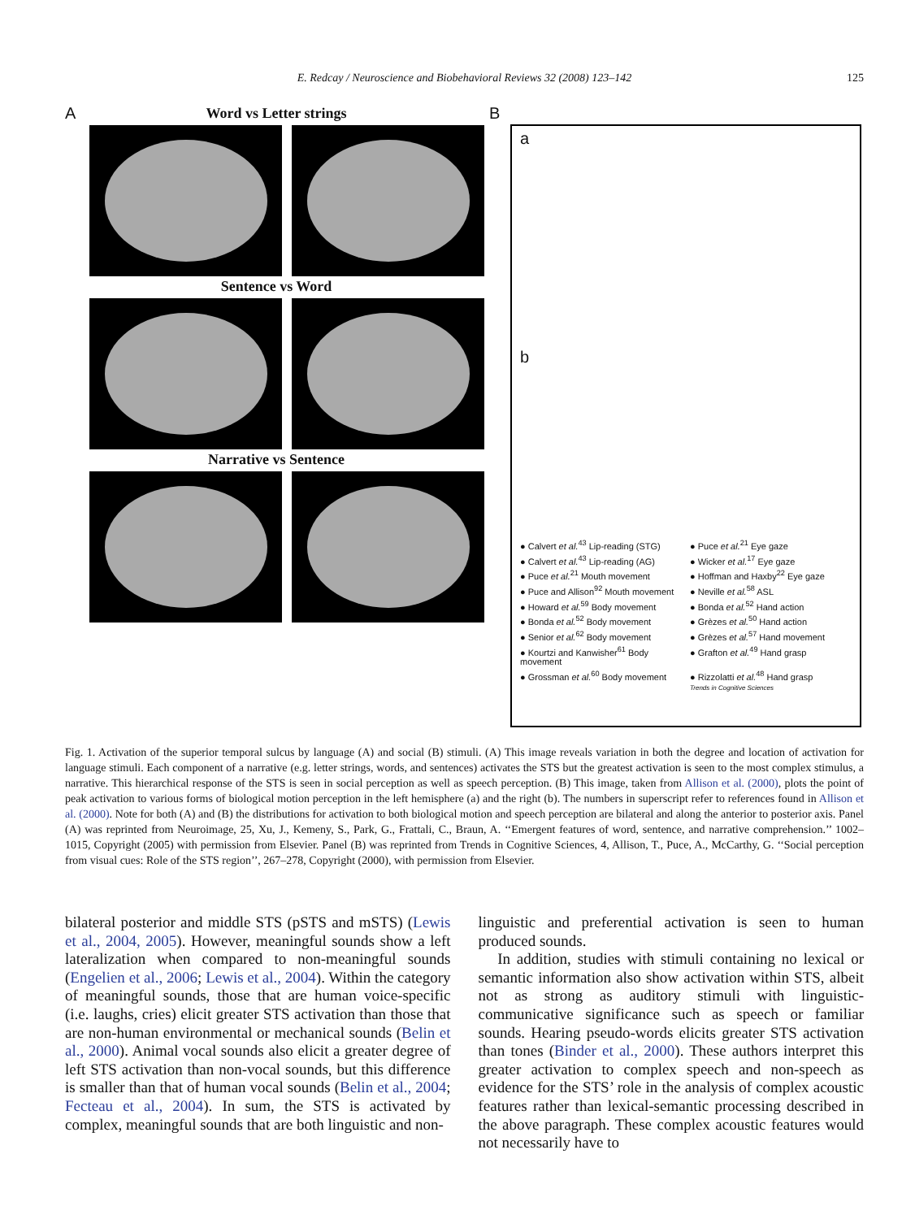E. Redcay / Neuroscience and Biobehavioral Reviews 32 (2008) 123–142 125
A
Word vs Letter strings
Sentence vs Word
Narrative vs Sentence
B
a
b
● Calvert et al.<sup>43</sup> Lip-reading (STG)
● Puce et al.<sup>21</sup> Eye gaze
● Calvert et al.<sup>43</sup> Lip-reading (AG)
● Wicker et al.<sup>17</sup> Eye gaze
● Puce et al.<sup>21</sup> Mouth movement
● Hoffman and Haxby<sup>22</sup> Eye gaze
● Puce and Allison<sup>92</sup> Mouth movement
● Neville et al.<sup>58</sup> ASL
● Howard et al.<sup>59</sup> Body movement
● Bonda et al.<sup>52</sup> Hand action
● Bonda et al.<sup>52</sup> Body movement
● Grèzes et al.<sup>50</sup> Hand action
● Senior et al.<sup>62</sup> Body movement
● Grèzes et al.<sup>57</sup> Hand movement
● Kourtzi and Kanwisher<sup>61</sup> Body movement
● Grafton et al.<sup>49</sup> Hand grasp
● Grossman et al.<sup>60</sup> Body movement
● Rizzolatti et al.<sup>48</sup> Hand grasp
Trends in Cognitive Sciences
Fig. 1. Activation of the superior temporal sulcus by language (A) and social (B) stimuli. (A) This image reveals variation in both the degree and location of activation for language stimuli. Each component of a narrative (e.g. letter strings, words, and sentences) activates the STS but the greatest activation is seen to the most complex stimulus, a narrative. This hierarchical response of the STS is seen in social perception as well as speech perception. (B) This image, taken from Allison et al. (2000), plots the point of peak activation to various forms of biological motion perception in the left hemisphere (a) and the right (b). The numbers in superscript refer to references found in Allison et al. (2000). Note for both (A) and (B) the distributions for activation to both biological motion and speech perception are bilateral and along the anterior to posterior axis. Panel (A) was reprinted from Neuroimage, 25, Xu, J., Kemeny, S., Park, G., Frattali, C., Braun, A. ‘‘Emergent features of word, sentence, and narrative comprehension.’’ 1002–1015, Copyright (2005) with permission from Elsevier. Panel (B) was reprinted from Trends in Cognitive Sciences, 4, Allison, T., Puce, A., McCarthy, G. ‘‘Social perception from visual cues: Role of the STS region’’, 267–278, Copyright (2000), with permission from Elsevier.
bilateral posterior and middle STS (pSTS and mSTS) (Lewis et al., 2004, 2005). However, meaningful sounds show a left lateralization when compared to non-meaningful sounds (Engelien et al., 2006; Lewis et al., 2004). Within the category of meaningful sounds, those that are human voice-specific (i.e. laughs, cries) elicit greater STS activation than those that are non-human environmental or mechanical sounds (Belin et al., 2000). Animal vocal sounds also elicit a greater degree of left STS activation than non-vocal sounds, but this difference is smaller than that of human vocal sounds (Belin et al., 2004; Fecteau et al., 2004). In sum, the STS is activated by complex, meaningful sounds that are both linguistic and non-
linguistic and preferential activation is seen to human produced sounds.
In addition, studies with stimuli containing no lexical or semantic information also show activation within STS, albeit not as strong as auditory stimuli with linguistic-communicative significance such as speech or familiar sounds. Hearing pseudo-words elicits greater STS activation than tones (Binder et al., 2000). These authors interpret this greater activation to complex speech and non-speech as evidence for the STS’ role in the analysis of complex acoustic features rather than lexical-semantic processing described in the above paragraph. These complex acoustic features would not necessarily have to